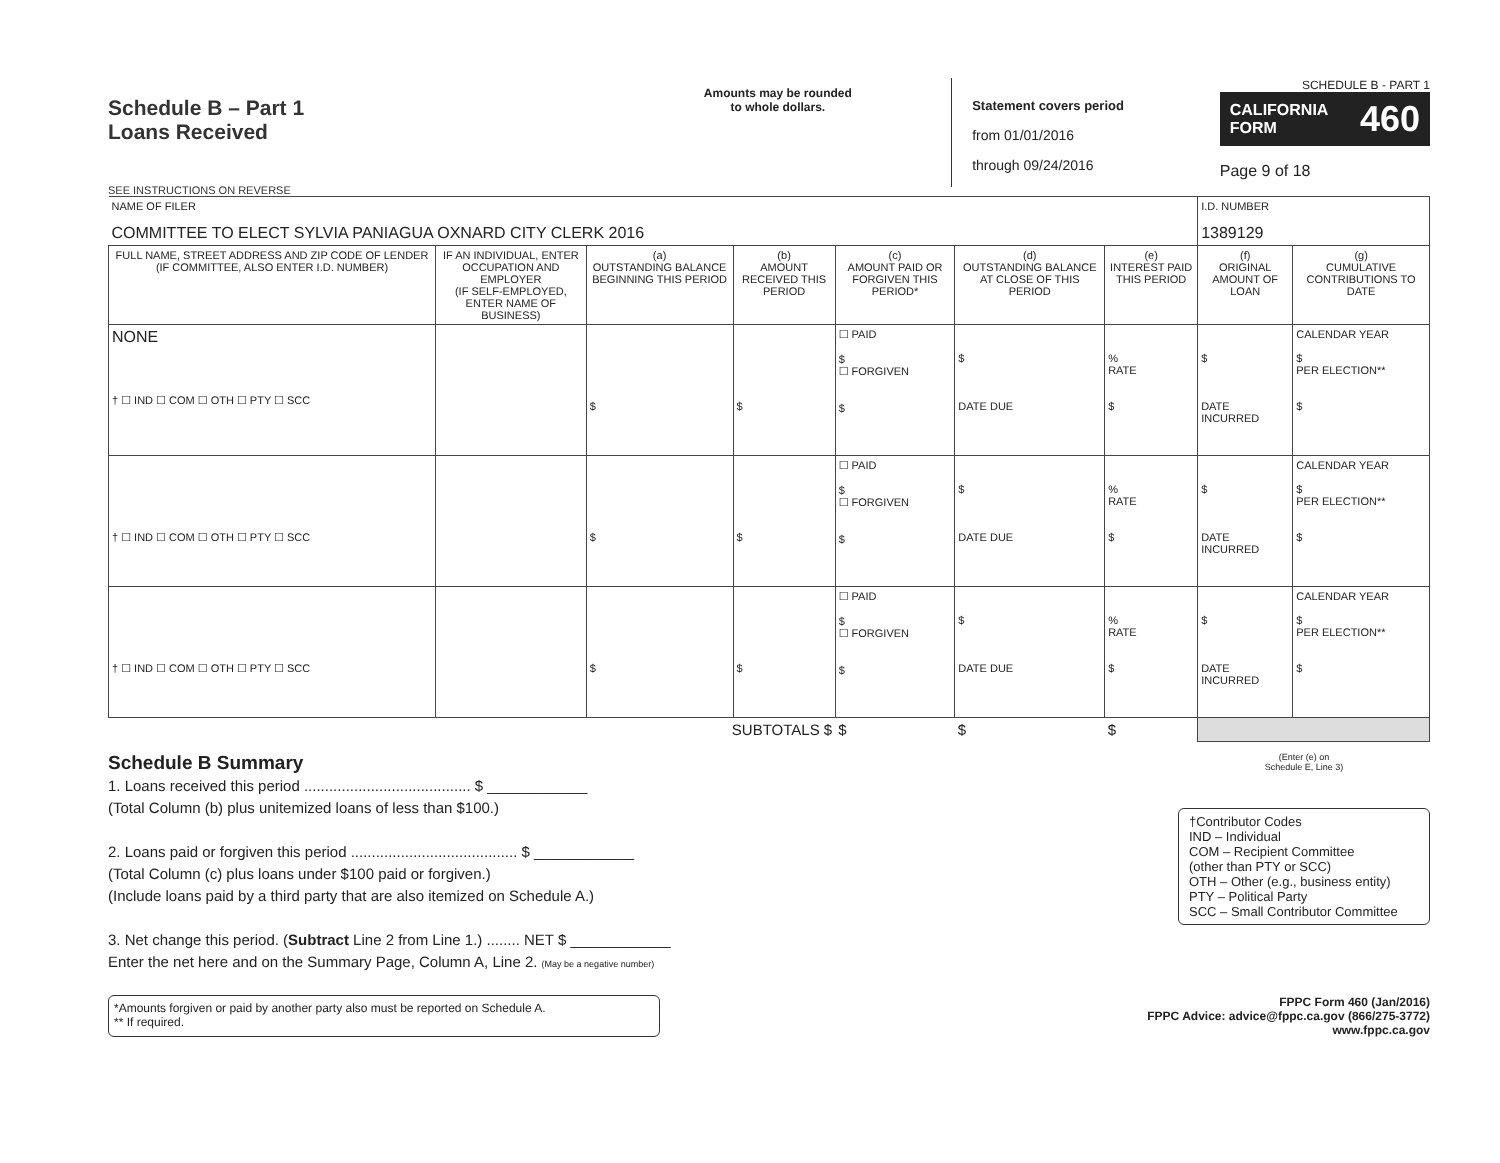Schedule B – Part 1
Loans Received
SEE INSTRUCTIONS ON REVERSE
Amounts may be rounded
to whole dollars.
Statement covers period
from 01/01/2016
through 09/24/2016
SCHEDULE B - PART 1
CALIFORNIA
FORM 460
Page 9 of 18
| NAME OF FILER COMMITTEE TO ELECT SYLVIA PANIAGUA OXNARD CITY CLERK 2016 | | | | | | | I.D. NUMBER 1389129 | |
| FULL NAME, STREET ADDRESS AND ZIP CODE OF LENDER (IF COMMITTEE, ALSO ENTER I.D. NUMBER) | IF AN INDIVIDUAL, ENTER OCCUPATION AND EMPLOYER (IF SELF-EMPLOYED, ENTER NAME OF BUSINESS) | (a) OUTSTANDING BALANCE BEGINNING THIS PERIOD | (b) AMOUNT RECEIVED THIS PERIOD | (c) AMOUNT PAID OR FORGIVEN THIS PERIOD* | (d) OUTSTANDING BALANCE AT CLOSE OF THIS PERIOD | (e) INTEREST PAID THIS PERIOD | (f) ORIGINAL AMOUNT OF LOAN | (g) CUMULATIVE CONTRIBUTIONS TO DATE |
| NONE † ☐ IND ☐ COM ☐ OTH ☐ PTY ☐ SCC | | $ | $ | ☐ PAID $ ☐ FORGIVEN $ | $ DATE DUE | % RATE $ | $ DATE INCURRED | CALENDAR YEAR $ PER ELECTION** $ |
| † ☐ IND ☐ COM ☐ OTH ☐ PTY ☐ SCC | | $ | $ | ☐ PAID $ ☐ FORGIVEN $ | $ DATE DUE | % RATE $ | $ DATE INCURRED | CALENDAR YEAR $ PER ELECTION** $ |
| † ☐ IND ☐ COM ☐ OTH ☐ PTY ☐ SCC | | $ | $ | ☐ PAID $ ☐ FORGIVEN $ | $ DATE DUE | % RATE $ | $ DATE INCURRED | CALENDAR YEAR $ PER ELECTION** $ |
| | | SUBTOTALS $ | | $ | $ | $ | | |
Schedule B Summary
1. Loans received this period ........................................ $ ____________
(Total Column (b) plus unitemized loans of less than $100.)
2. Loans paid or forgiven this period ........................................ $ ____________
(Total Column (c) plus loans under $100 paid or forgiven.)
(Include loans paid by a third party that are also itemized on Schedule A.)
3. Net change this period. (Subtract Line 2 from Line 1.) ........ NET $ ____________
Enter the net here and on the Summary Page, Column A, Line 2. (May be a negative number)
(Enter (e) on
Schedule E, Line 3)
†Contributor Codes
IND – Individual
COM – Recipient Committee
(other than PTY or SCC)
OTH – Other (e.g., business entity)
PTY – Political Party
SCC – Small Contributor Committee
*Amounts forgiven or paid by another party also must be reported on Schedule A.
** If required.
FPPC Form 460 (Jan/2016)
FPPC Advice: advice@fppc.ca.gov (866/275-3772)
www.fppc.ca.gov